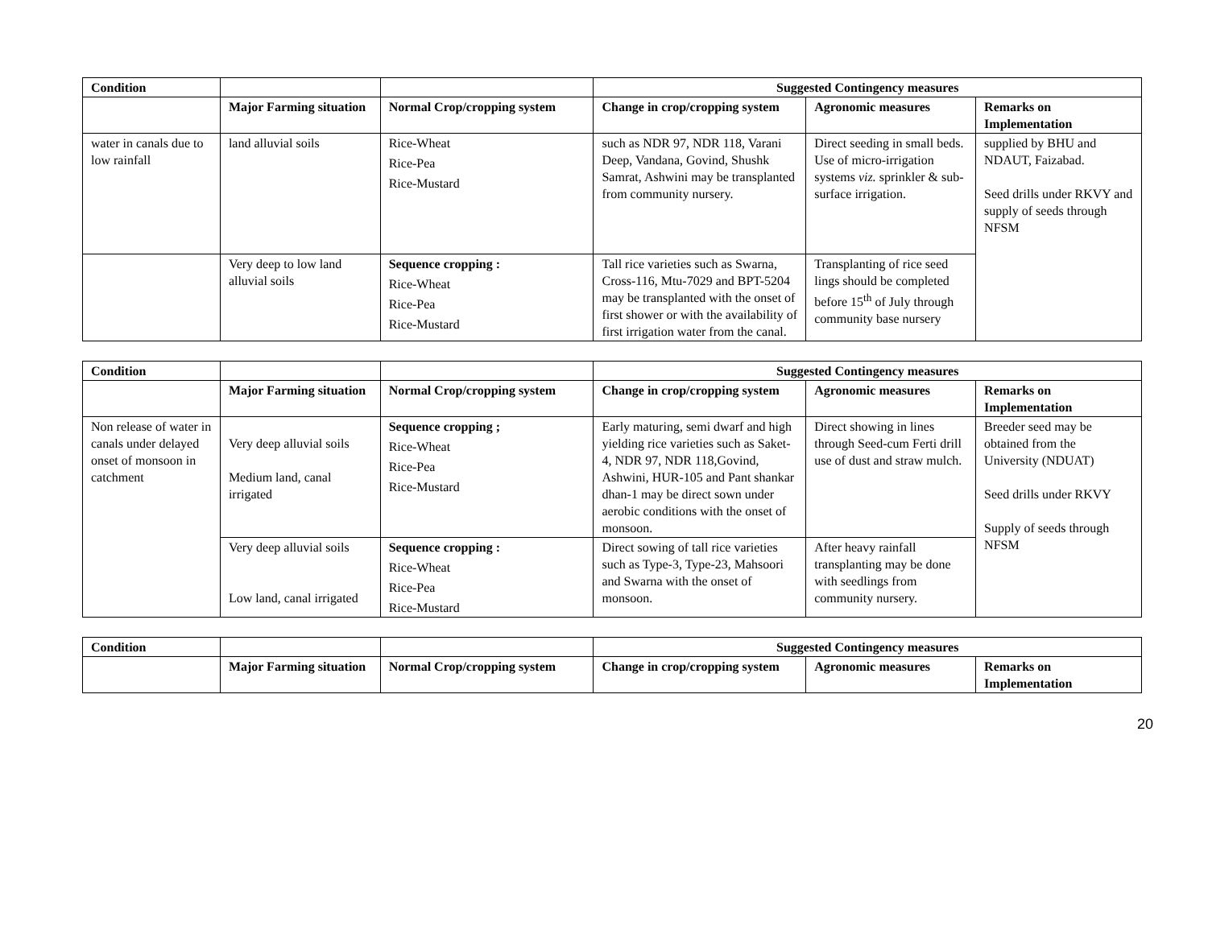| Condition | | | Suggested Contingency measures | | |
| --- | --- | --- | --- | --- | --- |
| | Major Farming situation | Normal Crop/cropping system | Change in crop/cropping system | Agronomic measures | Remarks on Implementation |
| water in canals due to low rainfall | land alluvial soils | Rice-Wheat Rice-Pea Rice-Mustard | such as NDR 97, NDR 118, Varani Deep, Vandana, Govind, Shushk Samrat, Ashwini may be transplanted from community nursery. | Direct seeding in small beds. Use of micro-irrigation systems viz. sprinkler & sub-surface irrigation. | supplied by BHU and NDAUT, Faizabad. Seed drills under RKVY and supply of seeds through NFSM |
| | Very deep to low land alluvial soils | Sequence cropping : Rice-Wheat Rice-Pea Rice-Mustard | Tall rice varieties such as Swarna, Cross-116, Mtu-7029 and BPT-5204 may be transplanted with the onset of first shower or with the availability of first irrigation water from the canal. | Transplanting of rice seed lings should be completed before 15<sup>th</sup> of July through community base nursery | |
| Condition | | | Suggested Contingency measures | | |
| --- | --- | --- | --- | --- | --- |
| | Major Farming situation | Normal Crop/cropping system | Change in crop/cropping system | Agronomic measures | Remarks on Implementation |
| Non release of water in canals under delayed onset of monsoon in catchment | Very deep alluvial soils Medium land, canal irrigated | Sequence cropping ; Rice-Wheat Rice-Pea Rice-Mustard | Early maturing, semi dwarf and high yielding rice varieties such as Saket-4, NDR 97, NDR 118,Govind, Ashwini, HUR-105 and Pant shankar dhan-1 may be direct sown under aerobic conditions with the onset of monsoon. | Direct showing in lines through Seed-cum Ferti drill use of dust and straw mulch. | Breeder seed may be obtained from the University (NDUAT) Seed drills under RKVY Supply of seeds through NFSM |
| | Very deep alluvial soils Low land, canal irrigated | Sequence cropping : Rice-Wheat Rice-Pea Rice-Mustard | Direct sowing of tall rice varieties such as Type-3, Type-23, Mahsoori and Swarna with the onset of monsoon. | After heavy rainfall transplanting may be done with seedlings from community nursery. | |
| Condition | | | Suggested Contingency measures | | |
| --- | --- | --- | --- | --- | --- |
| | Major Farming situation | Normal Crop/cropping system | Change in crop/cropping system | Agronomic measures | Remarks on Implementation |
20